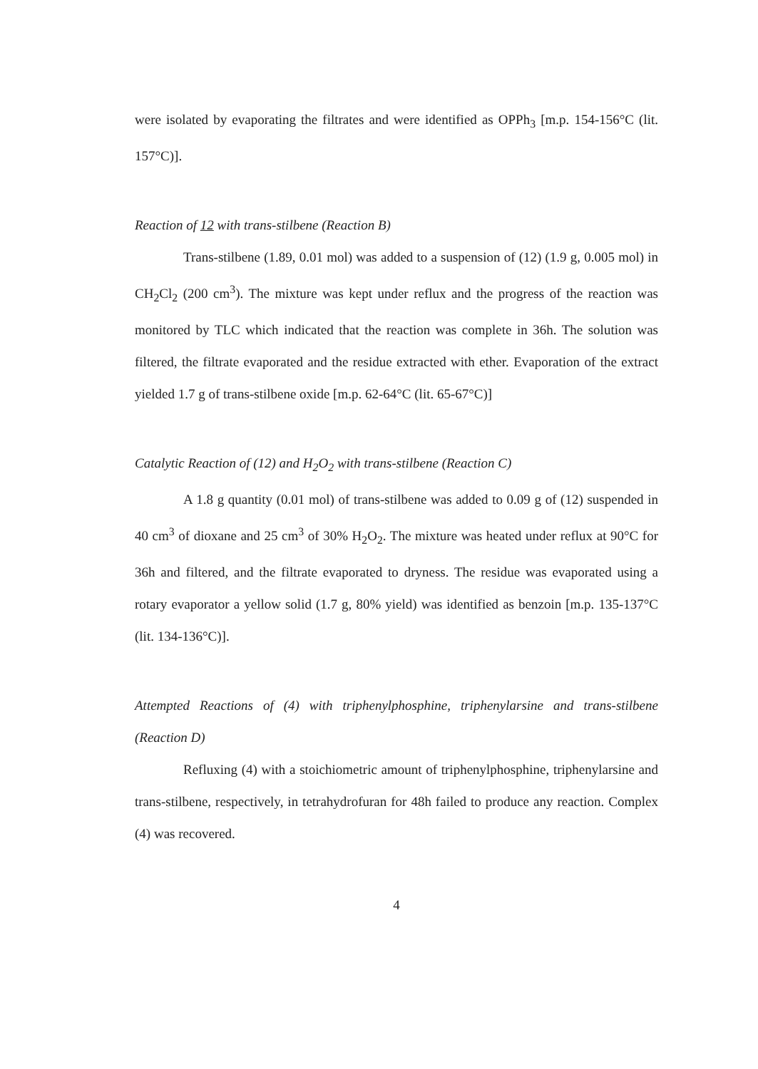were isolated by evaporating the filtrates and were identified as OPPh<sub>3</sub> [m.p. 154-156°C (lit. 157°C)].
Reaction of 12 with trans-stilbene (Reaction B)
Trans-stilbene (1.89, 0.01 mol) was added to a suspension of (12) (1.9 g, 0.005 mol) in CH<sub>2</sub>Cl<sub>2</sub> (200 cm<sup>3</sup>). The mixture was kept under reflux and the progress of the reaction was monitored by TLC which indicated that the reaction was complete in 36h. The solution was filtered, the filtrate evaporated and the residue extracted with ether. Evaporation of the extract yielded 1.7 g of trans-stilbene oxide [m.p. 62-64°C (lit. 65-67°C)]
Catalytic Reaction of (12) and H<sub>2</sub>O<sub>2</sub> with trans-stilbene (Reaction C)
A 1.8 g quantity (0.01 mol) of trans-stilbene was added to 0.09 g of (12) suspended in 40 cm<sup>3</sup> of dioxane and 25 cm<sup>3</sup> of 30% H<sub>2</sub>O<sub>2</sub>. The mixture was heated under reflux at 90°C for 36h and filtered, and the filtrate evaporated to dryness. The residue was evaporated using a rotary evaporator a yellow solid (1.7 g, 80% yield) was identified as benzoin [m.p. 135-137°C (lit. 134-136°C)].
Attempted Reactions of (4) with triphenylphosphine, triphenylarsine and trans-stilbene (Reaction D)
Refluxing (4) with a stoichiometric amount of triphenylphosphine, triphenylarsine and trans-stilbene, respectively, in tetrahydrofuran for 48h failed to produce any reaction. Complex (4) was recovered.
4